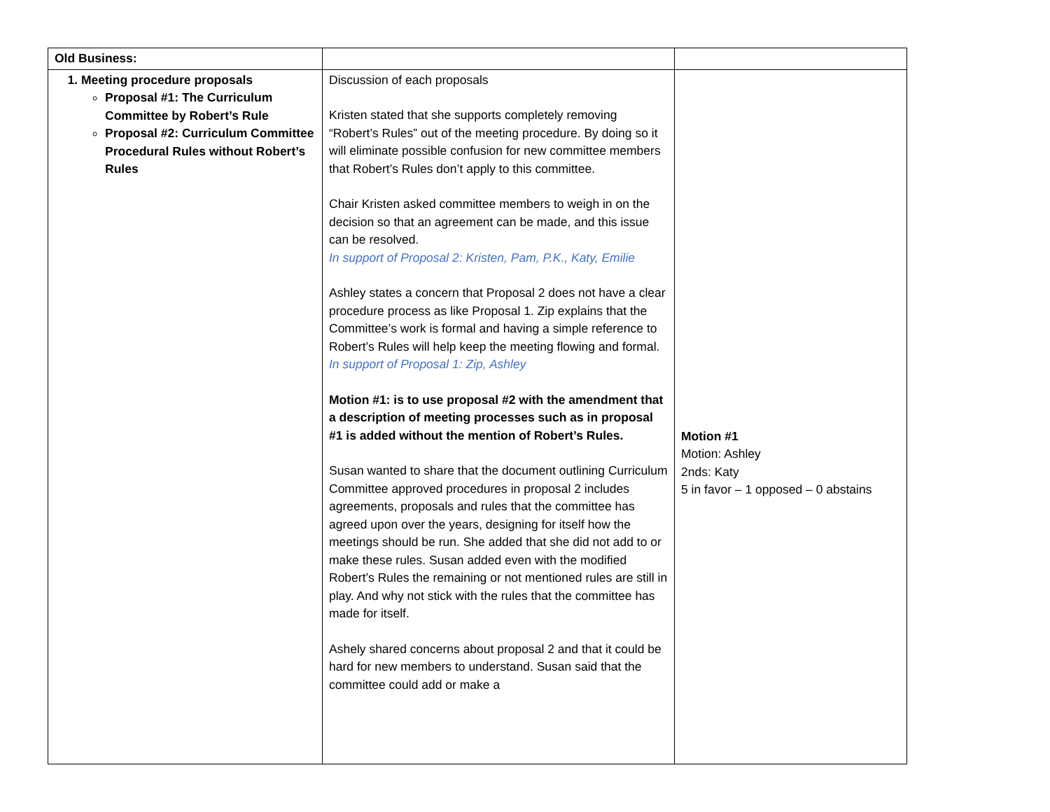| Old Business: | | |
| 1. Meeting procedure proposals Proposal #1: The Curriculum Committee by Robert’s Rule Proposal #2: Curriculum Committee Procedural Rules without Robert’s Rules | Discussion of each proposals Kristen stated that she supports completely removing “Robert’s Rules” out of the meeting procedure. By doing so it will eliminate possible confusion for new committee members that Robert’s Rules don’t apply to this committee. Chair Kristen asked committee members to weigh in on the decision so that an agreement can be made, and this issue can be resolved. In support of Proposal 2: Kristen, Pam, P.K., Katy, Emilie Ashley states a concern that Proposal 2 does not have a clear procedure process as like Proposal 1. Zip explains that the Committee’s work is formal and having a simple reference to Robert’s Rules will help keep the meeting flowing and formal. In support of Proposal 1: Zip, Ashley Motion #1: is to use proposal #2 with the amendment that a description of meeting processes such as in proposal #1 is added without the mention of Robert’s Rules. Susan wanted to share that the document outlining Curriculum Committee approved procedures in proposal 2 includes agreements, proposals and rules that the committee has agreed upon over the years, designing for itself how the meetings should be run. She added that she did not add to or make these rules. Susan added even with the modified Robert’s Rules the remaining or not mentioned rules are still in play. And why not stick with the rules that the committee has made for itself. Ashely shared concerns about proposal 2 and that it could be hard for new members to understand. Susan said that the committee could add or make a | Motion #1 Motion: Ashley 2nds: Katy 5 in favor – 1 opposed – 0 abstains |